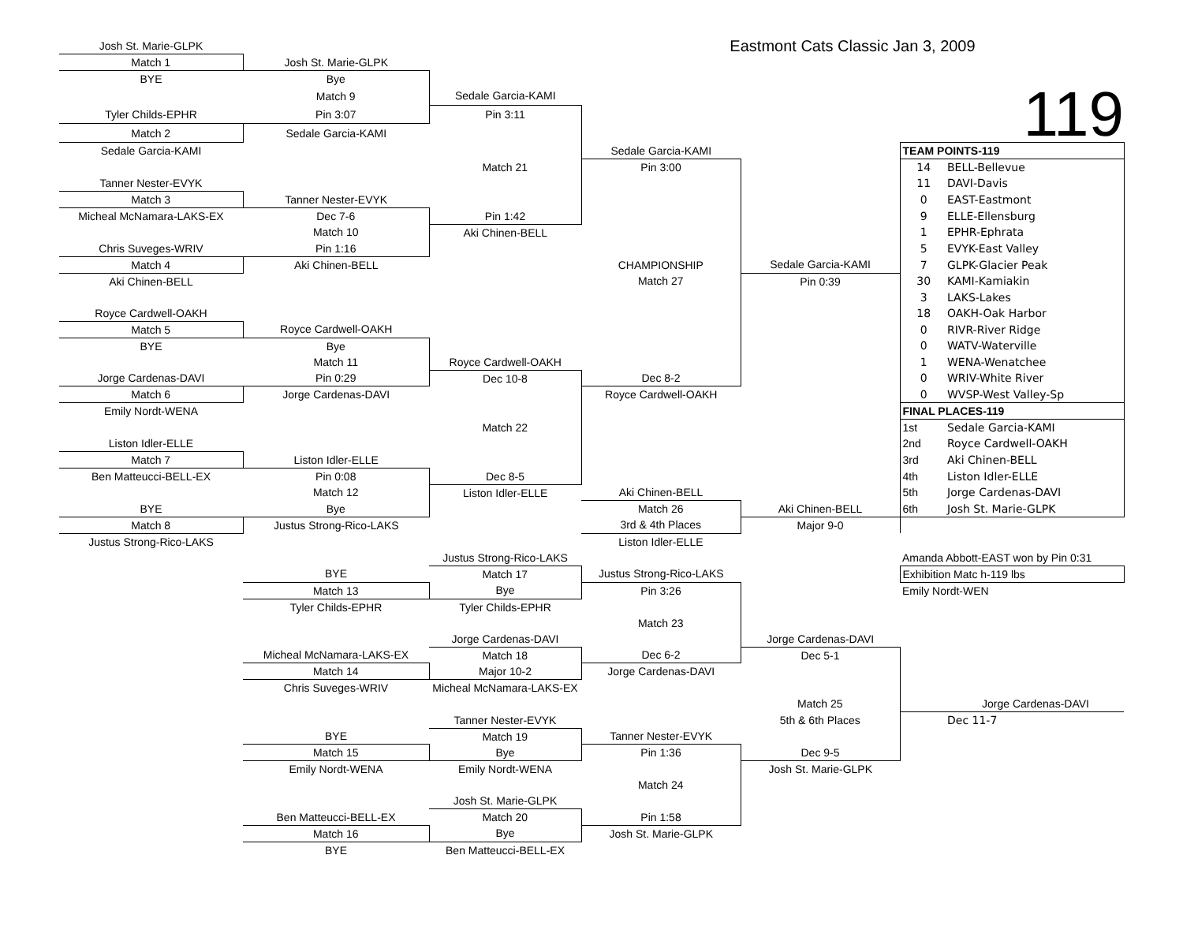| Josh St. Marie-GLPK | | | Eastmont Cats Classic Jan 3, 2009 | | | |
| Match 1 | Josh St. Marie-GLPK | | | | | |
| BYE | Bye | | | | | |
| | Match 9 | Sedale Garcia-KAMI | 119 | | | |
| Tyler Childs-EPHR | Pin 3:07 | Pin 3:11 | | | | |
| Match 2 | Sedale Garcia-KAMI | | | | | |
| Sedale Garcia-KAMI | | | Sedale Garcia-KAMI | | TEAM POINTS-119 | |
| | | Match 21 | Pin 3:00 | | 14 | BELL-Bellevue |
| Tanner Nester-EVYK | | | | | 11 | DAVI-Davis |
| Match 3 | Tanner Nester-EVYK | | | | 0 | EAST-Eastmont |
| Micheal McNamara-LAKS-EX | Dec 7-6 | Pin 1:42 | | | 9 | ELLE-Ellensburg |
| | Match 10 | Aki Chinen-BELL | | | 1 | EPHR-Ephrata |
| Chris Suveges-WRIV | Pin 1:16 | | | | 5 | EVYK-East Valley |
| Match 4 | Aki Chinen-BELL | | CHAMPIONSHIP | Sedale Garcia-KAMI | 7 | GLPK-Glacier Peak |
| Aki Chinen-BELL | | | Match 27 | Pin 0:39 | 30 | KAMI-Kamiakin |
| | | | | | 3 | LAKS-Lakes |
| Royce Cardwell-OAKH | | | | | 18 | OAKH-Oak Harbor |
| Match 5 | Royce Cardwell-OAKH | | | | 0 | RIVR-River Ridge |
| BYE | Bye | | | | 0 | WATV-Waterville |
| | Match 11 | Royce Cardwell-OAKH | | | 1 | WENA-Wenatchee |
| Jorge Cardenas-DAVI | Pin 0:29 | Dec 10-8 | Dec 8-2 | | 0 | WRIV-White River |
| Match 6 | Jorge Cardenas-DAVI | | Royce Cardwell-OAKH | | 0 | WVSP-West Valley-Sp |
| Emily Nordt-WENA | | | | | FINAL PLACES-119 | |
| | | Match 22 | | | 1st | Sedale Garcia-KAMI |
| Liston Idler-ELLE | | | | | 2nd | Royce Cardwell-OAKH |
| Match 7 | Liston Idler-ELLE | | | | 3rd | Aki Chinen-BELL |
| Ben Matteucci-BELL-EX | Pin 0:08 | Dec 8-5 | | | 4th | Liston Idler-ELLE |
| | Match 12 | Liston Idler-ELLE | Aki Chinen-BELL | | 5th | Jorge Cardenas-DAVI |
| BYE | Bye | | Match 26 | Aki Chinen-BELL | 6th | Josh St. Marie-GLPK |
| Match 8 | Justus Strong-Rico-LAKS | | 3rd & 4th Places | Major 9-0 | | |
| Justus Strong-Rico-LAKS | | | Liston Idler-ELLE | | | |
| | | Justus Strong-Rico-LAKS | | | Amanda Abbott-EAST won by Pin 0:31 | |
| | BYE | Match 17 | Justus Strong-Rico-LAKS | | Exhibition Matc h-119 lbs | |
| | Match 13 | Bye | Pin 3:26 | | Emily Nordt-WEN | |
| | Tyler Childs-EPHR | Tyler Childs-EPHR | | | | |
| | | | Match 23 | | | |
| | | Jorge Cardenas-DAVI | | Jorge Cardenas-DAVI | | |
| | Micheal McNamara-LAKS-EX | Match 18 | Dec 6-2 | Dec 5-1 | | |
| | Match 14 | Major 10-2 | Jorge Cardenas-DAVI | | | |
| | Chris Suveges-WRIV | Micheal McNamara-LAKS-EX | | | | |
| | | | | Match 25 | | Jorge Cardenas-DAVI |
| | | Tanner Nester-EVYK | | 5th & 6th Places | | Dec 11-7 |
| | BYE | Match 19 | Tanner Nester-EVYK | | | |
| | Match 15 | Bye | Pin 1:36 | Dec 9-5 | | |
| | Emily Nordt-WENA | Emily Nordt-WENA | | Josh St. Marie-GLPK | | |
| | | | Match 24 | | | |
| | | Josh St. Marie-GLPK | | | | |
| | Ben Matteucci-BELL-EX | Match 20 | Pin 1:58 | | | |
| | Match 16 | Bye | Josh St. Marie-GLPK | | | |
| | BYE | Ben Matteucci-BELL-EX | | | | |